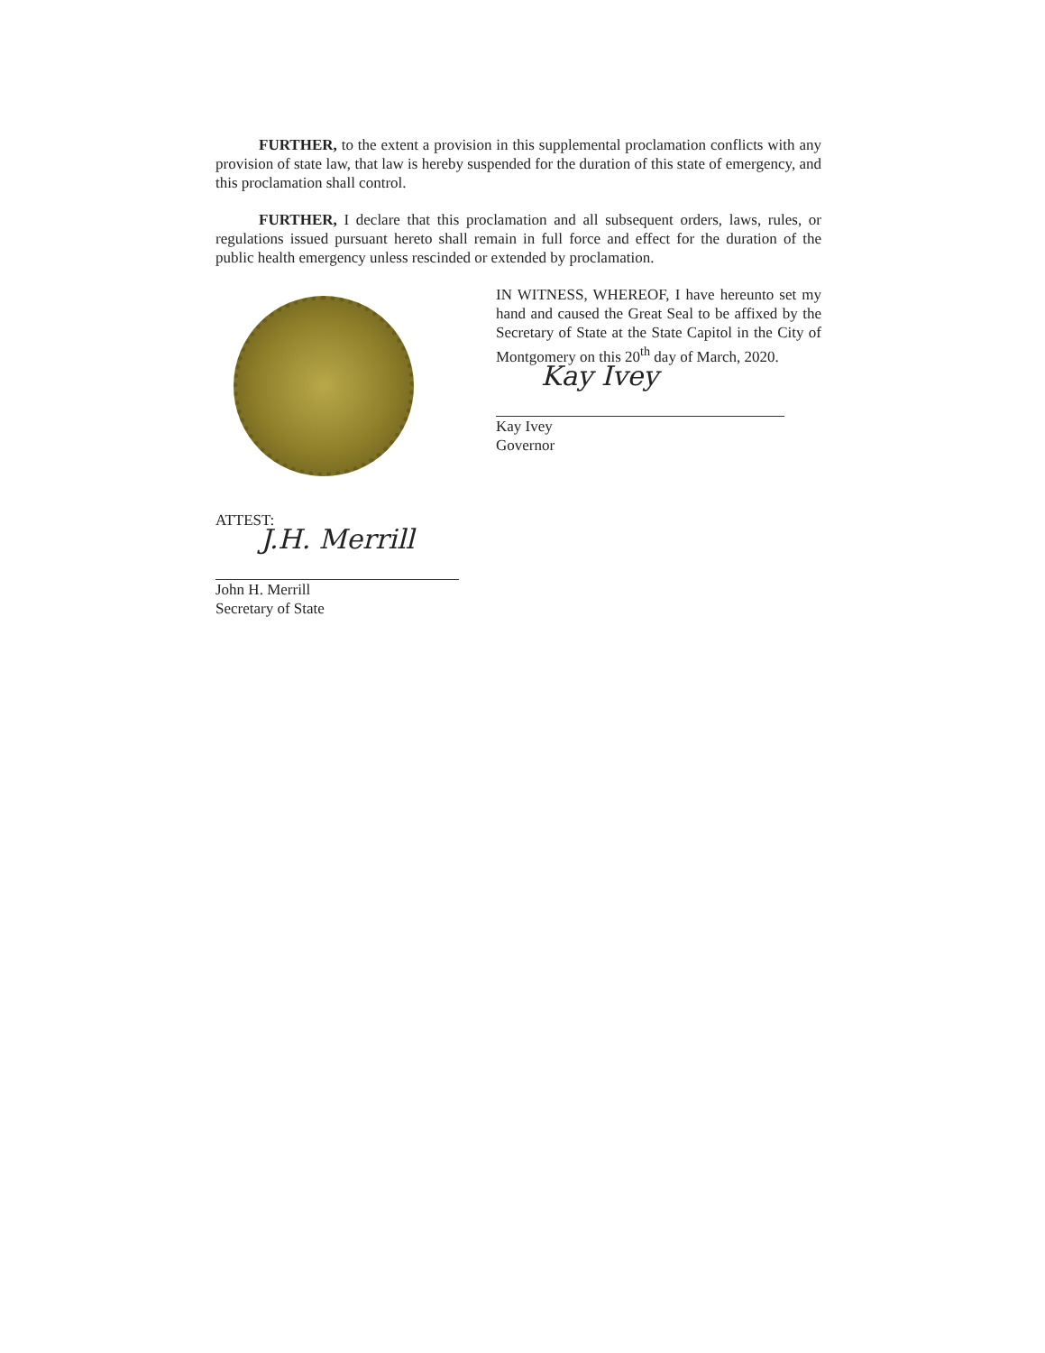FURTHER, to the extent a provision in this supplemental proclamation conflicts with any provision of state law, that law is hereby suspended for the duration of this state of emergency, and this proclamation shall control.
FURTHER, I declare that this proclamation and all subsequent orders, laws, rules, or regulations issued pursuant hereto shall remain in full force and effect for the duration of the public health emergency unless rescinded or extended by proclamation.
ATTEST:
J.H. Merrill
John H. Merrill
Secretary of State
IN WITNESS, WHEREOF, I have hereunto set my hand and caused the Great Seal to be affixed by the Secretary of State at the State Capitol in the City of Montgomery on this 20<sup>th</sup> day of March, 2020.
Kay Ivey
Kay Ivey
Governor